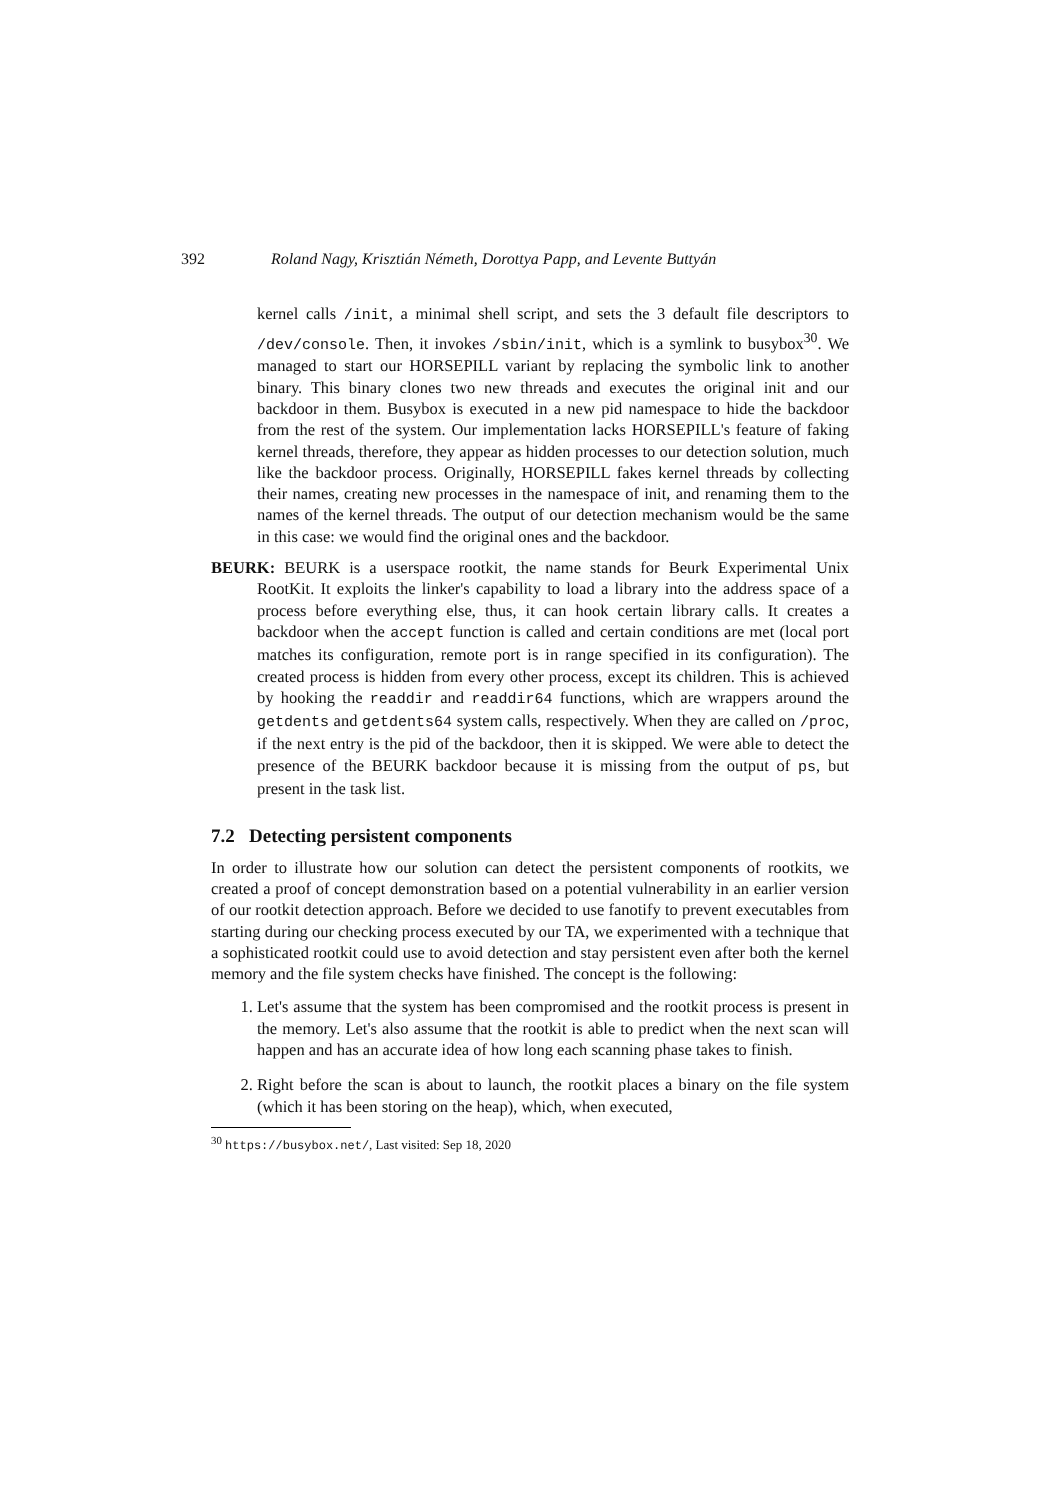392 Roland Nagy, Krisztián Németh, Dorottya Papp, and Levente Buttyán
kernel calls /init, a minimal shell script, and sets the 3 default file descriptors to /dev/console. Then, it invokes /sbin/init, which is a symlink to busybox<sup>30</sup>. We managed to start our HORSEPILL variant by replacing the symbolic link to another binary. This binary clones two new threads and executes the original init and our backdoor in them. Busybox is executed in a new pid namespace to hide the backdoor from the rest of the system. Our implementation lacks HORSEPILL's feature of faking kernel threads, therefore, they appear as hidden processes to our detection solution, much like the backdoor process. Originally, HORSEPILL fakes kernel threads by collecting their names, creating new processes in the namespace of init, and renaming them to the names of the kernel threads. The output of our detection mechanism would be the same in this case: we would find the original ones and the backdoor.
BEURK: BEURK is a userspace rootkit, the name stands for Beurk Experimental Unix RootKit. It exploits the linker's capability to load a library into the address space of a process before everything else, thus, it can hook certain library calls. It creates a backdoor when the accept function is called and certain conditions are met (local port matches its configuration, remote port is in range specified in its configuration). The created process is hidden from every other process, except its children. This is achieved by hooking the readdir and readdir64 functions, which are wrappers around the getdents and getdents64 system calls, respectively. When they are called on /proc, if the next entry is the pid of the backdoor, then it is skipped. We were able to detect the presence of the BEURK backdoor because it is missing from the output of ps, but present in the task list.
7.2 Detecting persistent components
In order to illustrate how our solution can detect the persistent components of rootkits, we created a proof of concept demonstration based on a potential vulnerability in an earlier version of our rootkit detection approach. Before we decided to use fanotify to prevent executables from starting during our checking process executed by our TA, we experimented with a technique that a sophisticated rootkit could use to avoid detection and stay persistent even after both the kernel memory and the file system checks have finished. The concept is the following:
1. Let's assume that the system has been compromised and the rootkit process is present in the memory. Let's also assume that the rootkit is able to predict when the next scan will happen and has an accurate idea of how long each scanning phase takes to finish.
2. Right before the scan is about to launch, the rootkit places a binary on the file system (which it has been storing on the heap), which, when executed,
<sup>30</sup> https://busybox.net/, Last visited: Sep 18, 2020